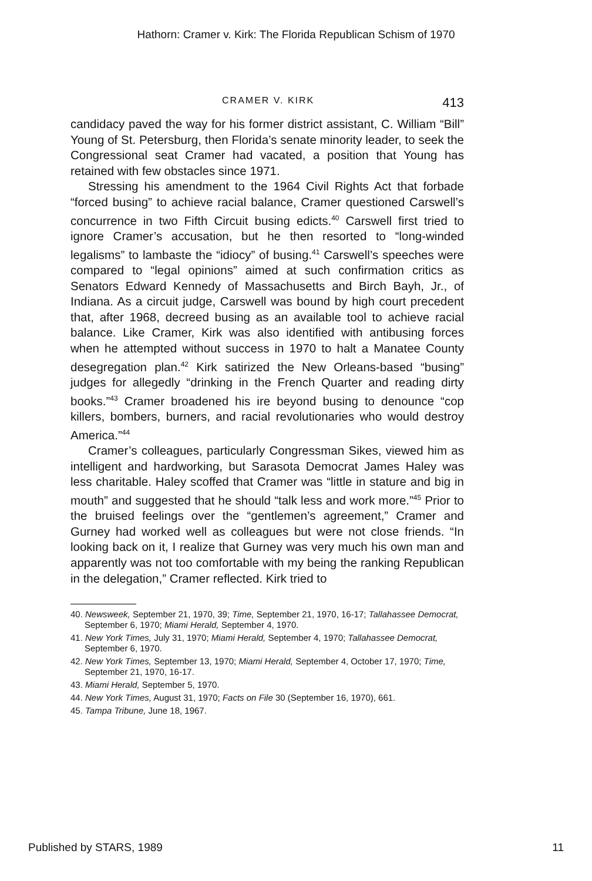Hathorn: Cramer v. Kirk: The Florida Republican Schism of 1970
CRAMER V. KIRK 413
candidacy paved the way for his former district assistant, C. William “Bill” Young of St. Petersburg, then Florida’s senate minority leader, to seek the Congressional seat Cramer had vacated, a position that Young has retained with few obstacles since 1971.
Stressing his amendment to the 1964 Civil Rights Act that forbade “forced busing” to achieve racial balance, Cramer questioned Carswell’s concurrence in two Fifth Circuit busing edicts.<sup>40</sup> Carswell first tried to ignore Cramer’s accusation, but he then resorted to “long-winded legalisms” to lambaste the “idiocy” of busing.<sup>41</sup> Carswell’s speeches were compared to “legal opinions” aimed at such confirmation critics as Senators Edward Kennedy of Massachusetts and Birch Bayh, Jr., of Indiana. As a circuit judge, Carswell was bound by high court precedent that, after 1968, decreed busing as an available tool to achieve racial balance. Like Cramer, Kirk was also identified with antibusing forces when he attempted without success in 1970 to halt a Manatee County desegregation plan.<sup>42</sup> Kirk satirized the New Orleans-based “busing” judges for allegedly “drinking in the French Quarter and reading dirty books.”<sup>43</sup> Cramer broadened his ire beyond busing to denounce “cop killers, bombers, burners, and racial revolutionaries who would destroy America.”<sup>44</sup>
Cramer’s colleagues, particularly Congressman Sikes, viewed him as intelligent and hardworking, but Sarasota Democrat James Haley was less charitable. Haley scoffed that Cramer was “little in stature and big in mouth” and suggested that he should “talk less and work more.”<sup>45</sup> Prior to the bruised feelings over the “gentlemen’s agreement,” Cramer and Gurney had worked well as colleagues but were not close friends. “In looking back on it, I realize that Gurney was very much his own man and apparently was not too comfortable with my being the ranking Republican in the delegation,” Cramer reflected. Kirk tried to
40. Newsweek, September 21, 1970, 39; Time, September 21, 1970, 16-17; Tallahassee Democrat, September 6, 1970; Miami Herald, September 4, 1970.
41. New York Times, July 31, 1970; Miami Herald, September 4, 1970; Tallahassee Democrat, September 6, 1970.
42. New York Times, September 13, 1970; Miami Herald, September 4, October 17, 1970; Time, September 21, 1970, 16-17.
43. Miami Herald, September 5, 1970.
44. New York Times, August 31, 1970; Facts on File 30 (September 16, 1970), 661.
45. Tampa Tribune, June 18, 1967.
Published by STARS, 1989 11